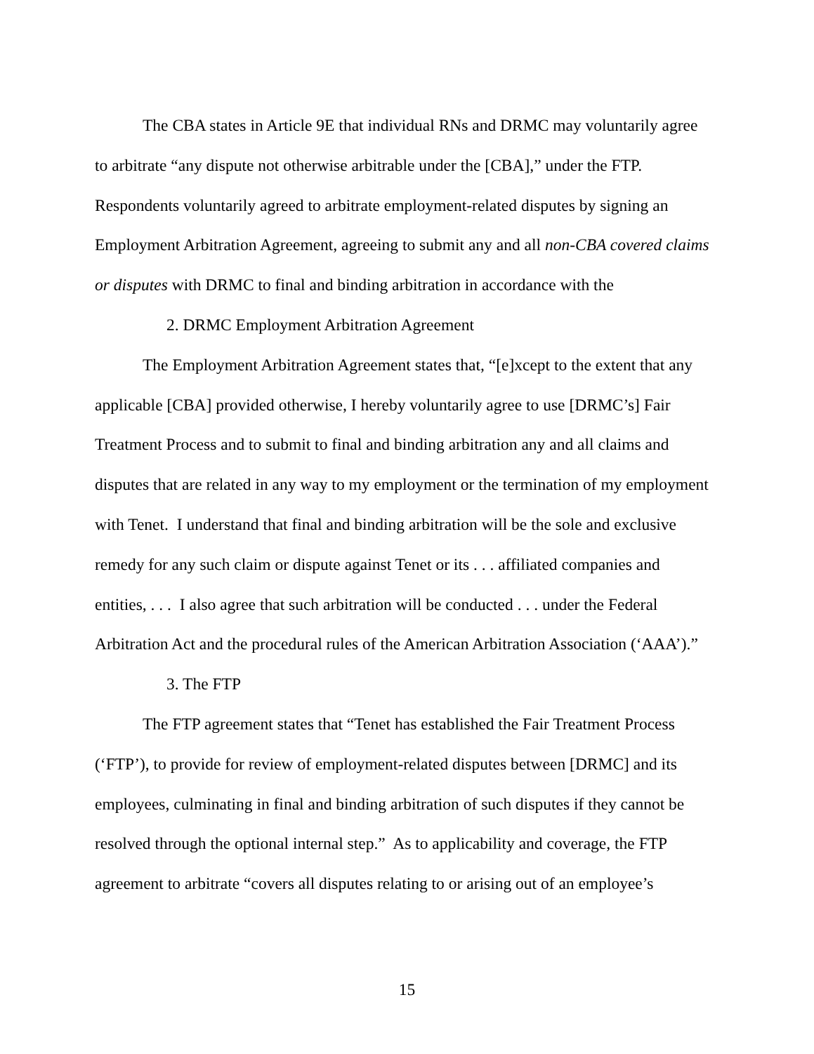The CBA states in Article 9E that individual RNs and DRMC may voluntarily agree to arbitrate “any dispute not otherwise arbitrable under the [CBA],” under the FTP. Respondents voluntarily agreed to arbitrate employment-related disputes by signing an Employment Arbitration Agreement, agreeing to submit any and all non-CBA covered claims or disputes with DRMC to final and binding arbitration in accordance with the
2. DRMC Employment Arbitration Agreement
The Employment Arbitration Agreement states that, “[e]xcept to the extent that any applicable [CBA] provided otherwise, I hereby voluntarily agree to use [DRMC’s] Fair Treatment Process and to submit to final and binding arbitration any and all claims and disputes that are related in any way to my employment or the termination of my employment with Tenet. I understand that final and binding arbitration will be the sole and exclusive remedy for any such claim or dispute against Tenet or its . . . affiliated companies and entities, . . . I also agree that such arbitration will be conducted . . . under the Federal Arbitration Act and the procedural rules of the American Arbitration Association (‘AAA’).”
3. The FTP
The FTP agreement states that “Tenet has established the Fair Treatment Process (‘FTP’), to provide for review of employment-related disputes between [DRMC] and its employees, culminating in final and binding arbitration of such disputes if they cannot be resolved through the optional internal step.” As to applicability and coverage, the FTP agreement to arbitrate “covers all disputes relating to or arising out of an employee’s
15